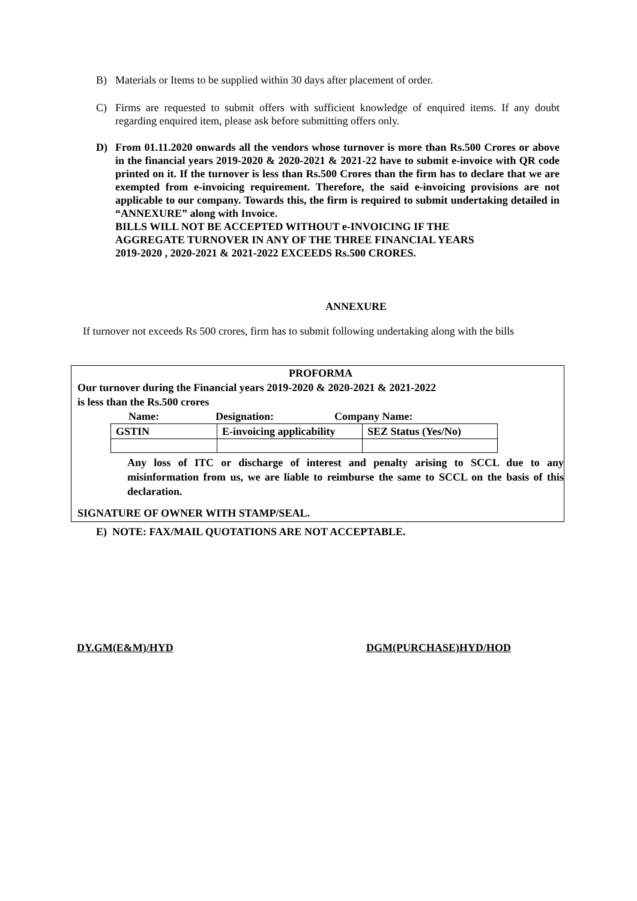B) Materials or Items to be supplied within 30 days after placement of order.
C) Firms are requested to submit offers with sufficient knowledge of enquired items. If any doubt regarding enquired item, please ask before submitting offers only.
D) From 01.11.2020 onwards all the vendors whose turnover is more than Rs.500 Crores or above in the financial years 2019-2020 & 2020-2021 & 2021-22 have to submit e-invoice with QR code printed on it. If the turnover is less than Rs.500 Crores than the firm has to declare that we are exempted from e-invoicing requirement. Therefore, the said e-invoicing provisions are not applicable to our company. Towards this, the firm is required to submit undertaking detailed in “ANNEXURE” along with Invoice.
BILLS WILL NOT BE ACCEPTED WITHOUT e-INVOICING IF THE
AGGREGATE TURNOVER IN ANY OF THE THREE FINANCIAL YEARS
2019-2020 , 2020-2021 & 2021-2022 EXCEEDS Rs.500 CRORES.
ANNEXURE
If turnover not exceeds Rs 500 crores, firm has to submit following undertaking along with the bills
PROFORMA
Our turnover during the Financial years 2019-2020 & 2020-2021 & 2021-2022
is less than the Rs.500 crores
Name: Designation: Company Name:
| GSTIN | E-invoicing applicability | SEZ Status (Yes/No) |
Any loss of ITC or discharge of interest and penalty arising to SCCL due to any misinformation from us, we are liable to reimburse the same to SCCL on the basis of this declaration.
SIGNATURE OF OWNER WITH STAMP/SEAL.
E) NOTE: FAX/MAIL QUOTATIONS ARE NOT ACCEPTABLE.
DY.GM(E&M)/HYD DGM(PURCHASE)HYD/HOD